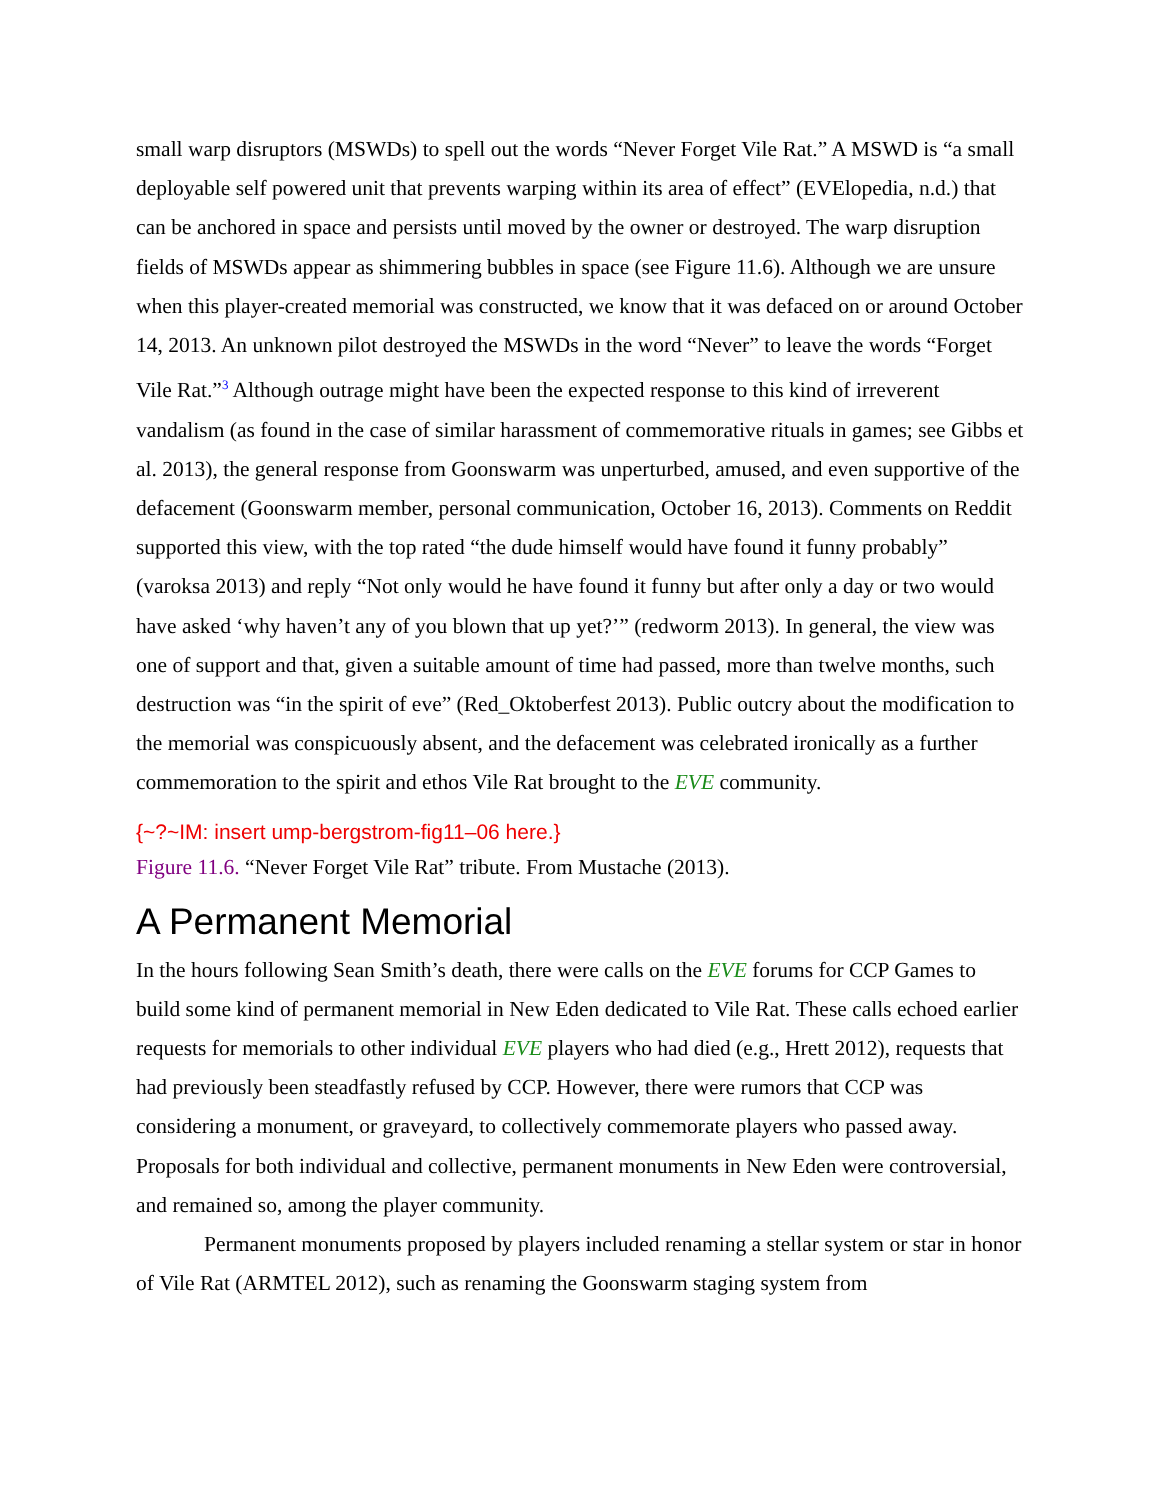small warp disruptors (MSWDs) to spell out the words “Never Forget Vile Rat.” A MSWD is “a small deployable self powered unit that prevents warping within its area of effect” (EVElopedia, n.d.) that can be anchored in space and persists until moved by the owner or destroyed. The warp disruption fields of MSWDs appear as shimmering bubbles in space (see Figure 11.6). Although we are unsure when this player-created memorial was constructed, we know that it was defaced on or around October 14, 2013. An unknown pilot destroyed the MSWDs in the word “Never” to leave the words “Forget Vile Rat.”<sup>3</sup> Although outrage might have been the expected response to this kind of irreverent vandalism (as found in the case of similar harassment of commemorative rituals in games; see Gibbs et al. 2013), the general response from Goonswarm was unperturbed, amused, and even supportive of the defacement (Goonswarm member, personal communication, October 16, 2013). Comments on Reddit supported this view, with the top rated “the dude himself would have found it funny probably” (varoksa 2013) and reply “Not only would he have found it funny but after only a day or two would have asked ‘why haven’t any of you blown that up yet?’” (redworm 2013). In general, the view was one of support and that, given a suitable amount of time had passed, more than twelve months, such destruction was “in the spirit of eve” (Red_Oktoberfest 2013). Public outcry about the modification to the memorial was conspicuously absent, and the defacement was celebrated ironically as a further commemoration to the spirit and ethos Vile Rat brought to the EVE community.
{~?~IM: insert ump-bergstrom-fig11–06 here.}
Figure 11.6. “Never Forget Vile Rat” tribute. From Mustache (2013).
A Permanent Memorial
In the hours following Sean Smith’s death, there were calls on the EVE forums for CCP Games to build some kind of permanent memorial in New Eden dedicated to Vile Rat. These calls echoed earlier requests for memorials to other individual EVE players who had died (e.g., Hrett 2012), requests that had previously been steadfastly refused by CCP. However, there were rumors that CCP was considering a monument, or graveyard, to collectively commemorate players who passed away. Proposals for both individual and collective, permanent monuments in New Eden were controversial, and remained so, among the player community.
Permanent monuments proposed by players included renaming a stellar system or star in honor of Vile Rat (ARMTEL 2012), such as renaming the Goonswarm staging system from